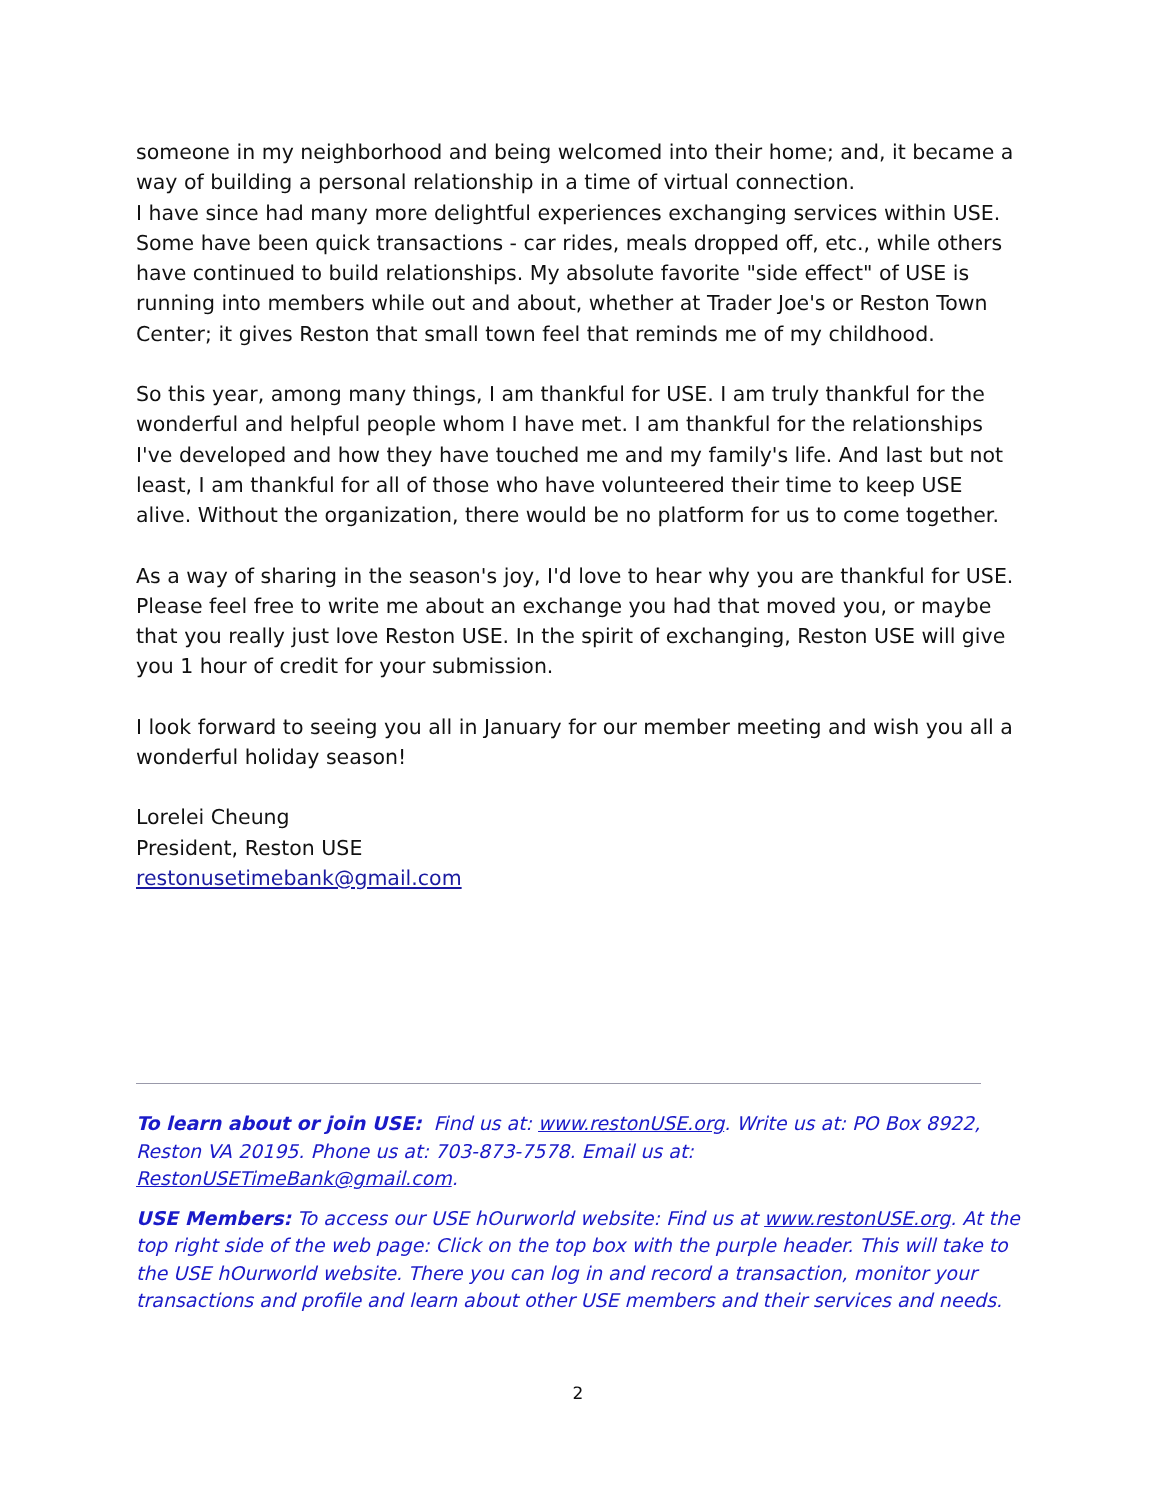someone in my neighborhood and being welcomed into their home; and, it became a way of building a personal relationship in a time of virtual connection.
I have since had many more delightful experiences exchanging services within USE. Some have been quick transactions - car rides, meals dropped off, etc., while others have continued to build relationships. My absolute favorite "side effect" of USE is running into members while out and about, whether at Trader Joe's or Reston Town Center; it gives Reston that small town feel that reminds me of my childhood.
So this year, among many things, I am thankful for USE. I am truly thankful for the wonderful and helpful people whom I have met. I am thankful for the relationships I've developed and how they have touched me and my family's life. And last but not least, I am thankful for all of those who have volunteered their time to keep USE alive. Without the organization, there would be no platform for us to come together.
As a way of sharing in the season's joy, I'd love to hear why you are thankful for USE. Please feel free to write me about an exchange you had that moved you, or maybe that you really just love Reston USE. In the spirit of exchanging, Reston USE will give you 1 hour of credit for your submission.
I look forward to seeing you all in January for our member meeting and wish you all a wonderful holiday season!
Lorelei Cheung
President, Reston USE
restonusetimebank@gmail.com
To learn about or join USE: Find us at: www.restonUSE.org. Write us at: PO Box 8922, Reston VA 20195. Phone us at: 703-873-7578. Email us at: RestonUSETimeBank@gmail.com.
USE Members: To access our USE hOurworld website: Find us at www.restonUSE.org. At the top right side of the web page: Click on the top box with the purple header. This will take to the USE hOurworld website. There you can log in and record a transaction, monitor your transactions and profile and learn about other USE members and their services and needs.
2